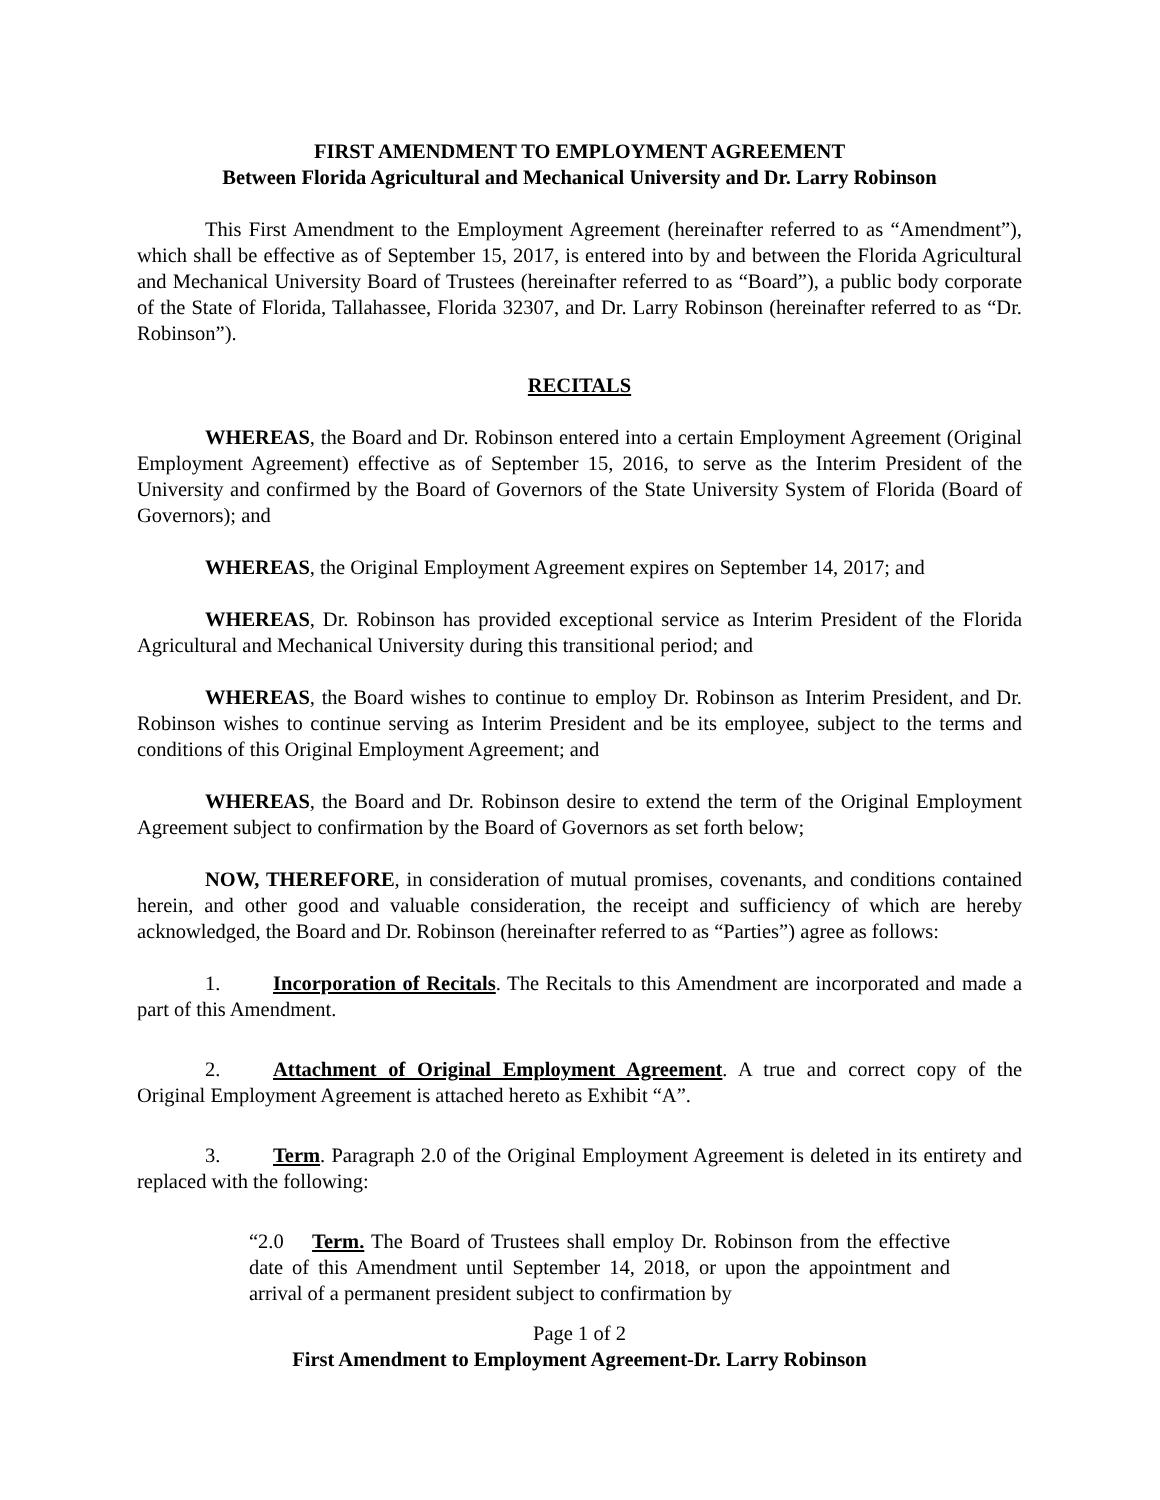FIRST AMENDMENT TO EMPLOYMENT AGREEMENT
Between Florida Agricultural and Mechanical University and Dr. Larry Robinson
This First Amendment to the Employment Agreement (hereinafter referred to as “Amendment”), which shall be effective as of September 15, 2017, is entered into by and between the Florida Agricultural and Mechanical University Board of Trustees (hereinafter referred to as “Board”), a public body corporate of the State of Florida, Tallahassee, Florida 32307, and Dr. Larry Robinson (hereinafter referred to as “Dr. Robinson”).
RECITALS
WHEREAS, the Board and Dr. Robinson entered into a certain Employment Agreement (Original Employment Agreement) effective as of September 15, 2016, to serve as the Interim President of the University and confirmed by the Board of Governors of the State University System of Florida (Board of Governors); and
WHEREAS, the Original Employment Agreement expires on September 14, 2017; and
WHEREAS, Dr. Robinson has provided exceptional service as Interim President of the Florida Agricultural and Mechanical University during this transitional period; and
WHEREAS, the Board wishes to continue to employ Dr. Robinson as Interim President, and Dr. Robinson wishes to continue serving as Interim President and be its employee, subject to the terms and conditions of this Original Employment Agreement; and
WHEREAS, the Board and Dr. Robinson desire to extend the term of the Original Employment Agreement subject to confirmation by the Board of Governors as set forth below;
NOW, THEREFORE, in consideration of mutual promises, covenants, and conditions contained herein, and other good and valuable consideration, the receipt and sufficiency of which are hereby acknowledged, the Board and Dr. Robinson (hereinafter referred to as “Parties”) agree as follows:
1. Incorporation of Recitals. The Recitals to this Amendment are incorporated and made a part of this Amendment.
2. Attachment of Original Employment Agreement. A true and correct copy of the Original Employment Agreement is attached hereto as Exhibit “A”.
3. Term. Paragraph 2.0 of the Original Employment Agreement is deleted in its entirety and replaced with the following:
“2.0 Term. The Board of Trustees shall employ Dr. Robinson from the effective date of this Amendment until September 14, 2018, or upon the appointment and arrival of a permanent president subject to confirmation by
Page 1 of 2
First Amendment to Employment Agreement-Dr. Larry Robinson